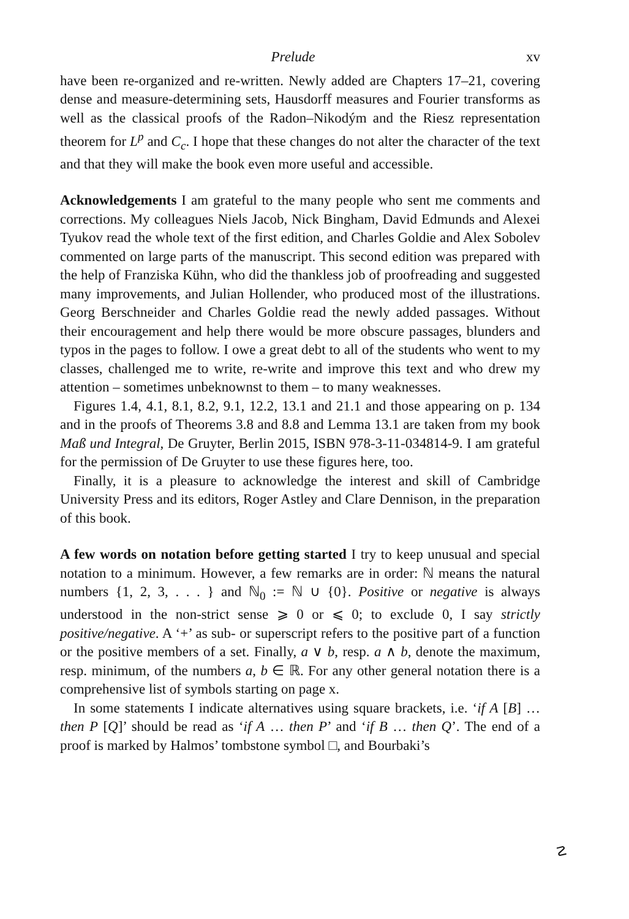Prelude xv
have been re-organized and re-written. Newly added are Chapters 17–21, covering dense and measure-determining sets, Hausdorff measures and Fourier transforms as well as the classical proofs of the Radon–Nikodým and the Riesz representation theorem for L<sup>p</sup> and C<sub>c</sub>. I hope that these changes do not alter the character of the text and that they will make the book even more useful and accessible.
Acknowledgements I am grateful to the many people who sent me comments and corrections. My colleagues Niels Jacob, Nick Bingham, David Edmunds and Alexei Tyukov read the whole text of the first edition, and Charles Goldie and Alex Sobolev commented on large parts of the manuscript. This second edition was prepared with the help of Franziska Kühn, who did the thankless job of proofreading and suggested many improvements, and Julian Hollender, who produced most of the illustrations. Georg Berschneider and Charles Goldie read the newly added passages. Without their encouragement and help there would be more obscure passages, blunders and typos in the pages to follow. I owe a great debt to all of the students who went to my classes, challenged me to write, re-write and improve this text and who drew my attention – sometimes unbeknownst to them – to many weaknesses.
Figures 1.4, 4.1, 8.1, 8.2, 9.1, 12.2, 13.1 and 21.1 and those appearing on p. 134 and in the proofs of Theorems 3.8 and 8.8 and Lemma 13.1 are taken from my book Maß und Integral, De Gruyter, Berlin 2015, ISBN 978-3-11-034814-9. I am grateful for the permission of De Gruyter to use these figures here, too.
Finally, it is a pleasure to acknowledge the interest and skill of Cambridge University Press and its editors, Roger Astley and Clare Dennison, in the preparation of this book.
A few words on notation before getting started I try to keep unusual and special notation to a minimum. However, a few remarks are in order: ℕ means the natural numbers {1, 2, 3, . . . } and ℕ<sub>0</sub> := ℕ ∪ {0}. Positive or negative is always understood in the non-strict sense ⩾ 0 or ⩽ 0; to exclude 0, I say strictly positive/negative. A ‘+’ as sub- or superscript refers to the positive part of a function or the positive members of a set. Finally, a ∨ b, resp. a ∧ b, denote the maximum, resp. minimum, of the numbers a, b ∈ ℝ. For any other general notation there is a comprehensive list of symbols starting on page x.
In some statements I indicate alternatives using square brackets, i.e. ‘if A [B] … then P [Q]’ should be read as ‘if A … then P’ and ‘if B … then Q’. The end of a proof is marked by Halmos’ tombstone symbol □, and Bourbaki’s
☡